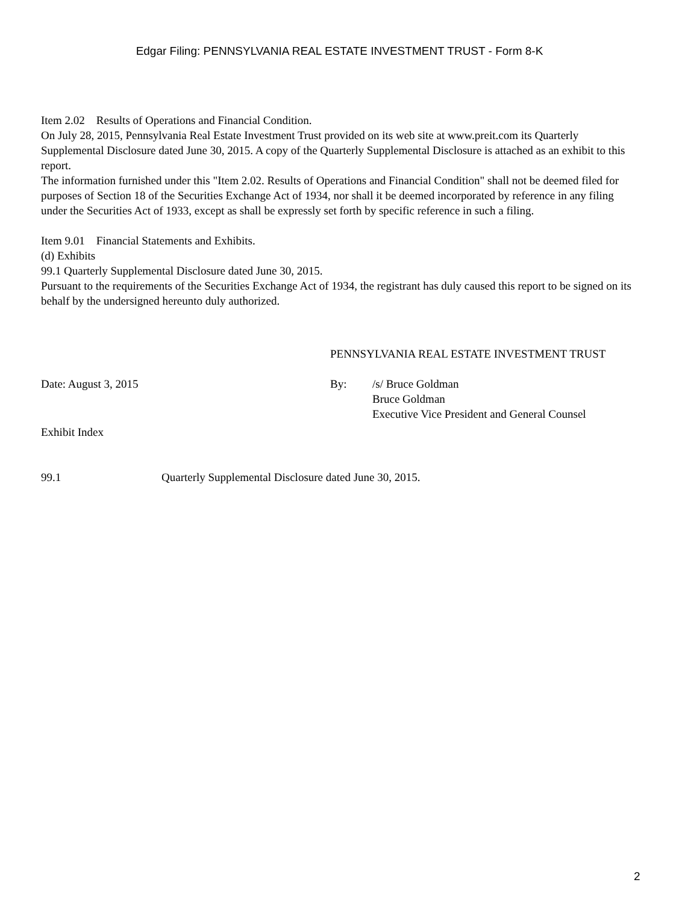Edgar Filing: PENNSYLVANIA REAL ESTATE INVESTMENT TRUST - Form 8-K
Item 2.02 Results of Operations and Financial Condition.
On July 28, 2015, Pennsylvania Real Estate Investment Trust provided on its web site at www.preit.com its Quarterly Supplemental Disclosure dated June 30, 2015. A copy of the Quarterly Supplemental Disclosure is attached as an exhibit to this report.
The information furnished under this "Item 2.02. Results of Operations and Financial Condition" shall not be deemed filed for purposes of Section 18 of the Securities Exchange Act of 1934, nor shall it be deemed incorporated by reference in any filing under the Securities Act of 1933, except as shall be expressly set forth by specific reference in such a filing.
Item 9.01 Financial Statements and Exhibits.
(d) Exhibits
99.1 Quarterly Supplemental Disclosure dated June 30, 2015.
Pursuant to the requirements of the Securities Exchange Act of 1934, the registrant has duly caused this report to be signed on its behalf by the undersigned hereunto duly authorized.
PENNSYLVANIA REAL ESTATE INVESTMENT TRUST
Date: August 3, 2015 By: /s/ Bruce Goldman
Bruce Goldman
Executive Vice President and General Counsel
Exhibit Index
99.1 Quarterly Supplemental Disclosure dated June 30, 2015.
2